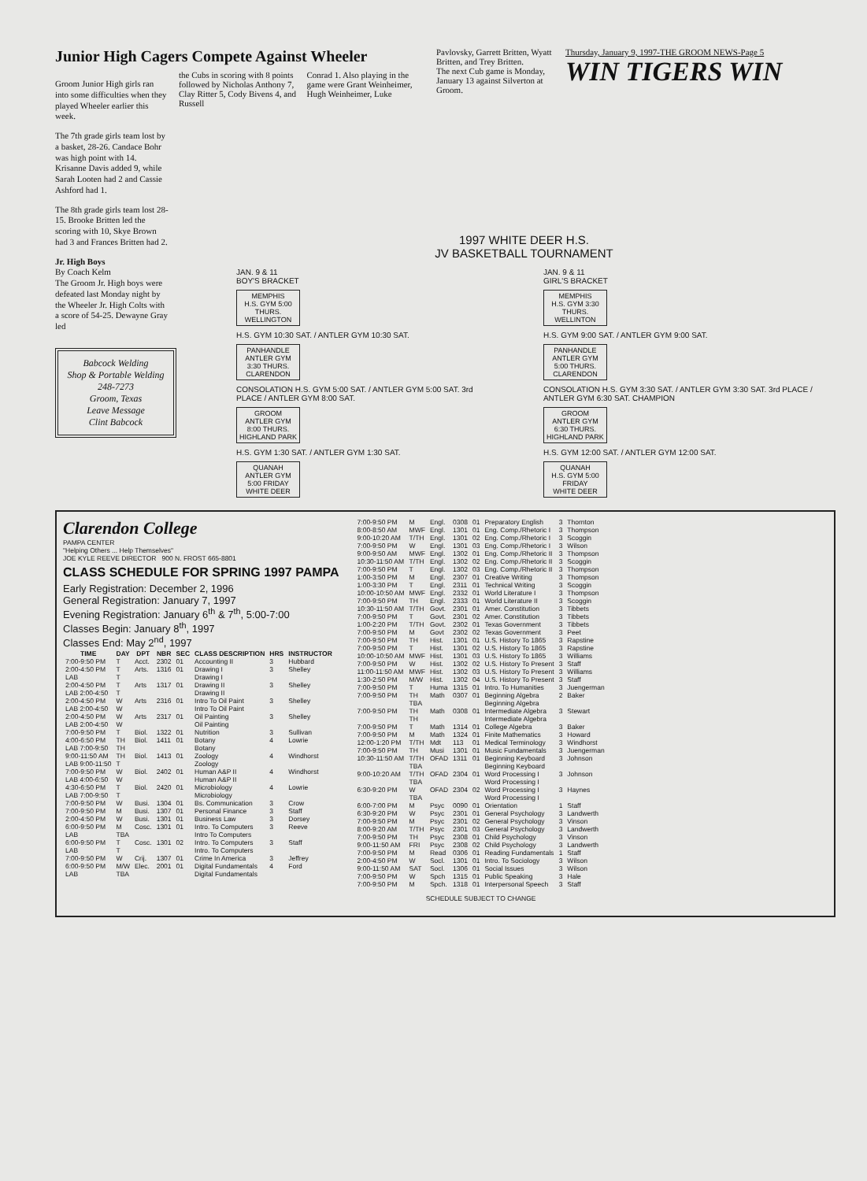Junior High Cagers Compete Against Wheeler
Groom Junior High girls ran into some difficulties when they played Wheeler earlier this week.
The 7th grade girls team lost by a basket, 28-26. Candace Bohr was high point with 14. Krisanne Davis added 9, while Sarah Looten had 2 and Cassie Ashford had 1.
The 8th grade girls team lost 28-15. Brooke Britten led the scoring with 10, Skye Brown had 3 and Frances Britten had 2.
Jr. High Boys
By Coach Kelm
The Groom Jr. High boys were defeated last Monday night by the Wheeler Jr. High Colts with a score of 54-25. Dewayne Gray led
Babcock Welding
Shop & Portable Welding
248-7273
Groom, Texas
Leave Message
Clint Babcock
the Cubs in scoring with 8 points followed by Nicholas Anthony 7, Clay Ritter 5, Cody Bivens 4, and Russell
Conrad 1. Also playing in the game were Grant Weinheimer, Hugh Weinheimer, Luke
Pavlovsky, Garrett Britten, Wyatt Britten, and Trey Britten.
The next Cub game is Monday, January 13 against Silverton at Groom.
Thursday, January 9, 1997-THE GROOM NEWS-Page 5
WIN TIGERS WIN
1997 WHITE DEER H.S.
JV BASKETBALL TOURNAMENT
JAN. 9 & 11
BOY'S BRACKET
MEMPHIS
H.S. GYM 5:00 THURS.
WELLINGTON
H.S. GYM 10:30 SAT. / ANTLER GYM 10:30 SAT.
PANHANDLE
ANTLER GYM 3:30 THURS.
CLARENDON
CONSOLATION H.S. GYM 5:00 SAT. / ANTLER GYM 5:00 SAT. 3rd PLACE / ANTLER GYM 8:00 SAT.
GROOM
ANTLER GYM 8:00 THURS.
HIGHLAND PARK
H.S. GYM 1:30 SAT. / ANTLER GYM 1:30 SAT.
QUANAH
ANTLER GYM 5:00 FRIDAY
WHITE DEER
JAN. 9 & 11
GIRL'S BRACKET
MEMPHIS
H.S. GYM 3:30 THURS.
WELLINTON
H.S. GYM 9:00 SAT. / ANTLER GYM 9:00 SAT.
PANHANDLE
ANTLER GYM 5:00 THURS.
CLARENDON
CONSOLATION H.S. GYM 3:30 SAT. / ANTLER GYM 3:30 SAT. 3rd PLACE / ANTLER GYM 6:30 SAT. CHAMPION
GROOM
ANTLER GYM 6:30 THURS.
HIGHLAND PARK
H.S. GYM 12:00 SAT. / ANTLER GYM 12:00 SAT.
QUANAH
H.S. GYM 5:00 FRIDAY
WHITE DEER
Clarendon College
PAMPA CENTER
"Helping Others ... Help Themselves"
JOE KYLE REEVE DIRECTOR 900 N. FROST 665-8801
CLASS SCHEDULE FOR SPRING 1997 PAMPA
Early Registration: December 2, 1996
General Registration: January 7, 1997
Evening Registration: January 6<sup>th</sup> & 7<sup>th</sup>, 5:00-7:00
Classes Begin: January 8<sup>th</sup>, 1997
Classes End: May 2<sup>nd</sup>, 1997
| TIME | DAY | DPT | NBR | SEC | CLASS DESCRIPTION | HRS | INSTRUCTOR |
| --- | --- | --- | --- | --- | --- | --- | --- |
| 7:00-9:50 PM | T | Acct. | 2302 | 01 | Accounting II | 3 | Hubbard |
| 2:00-4:50 PM | T | Arts. | 1316 | 01 | Drawing I | 3 | Shelley |
| LAB | T | | | | Drawing I | | |
| 2:00-4:50 PM | T | Arts | 1317 | 01 | Drawing II | 3 | Shelley |
| LAB 2:00-4:50 | T | | | | Drawing II | | |
| 2:00-4:50 PM | W | Arts | 2316 | 01 | Intro To Oil Paint | 3 | Shelley |
| LAB 2:00-4:50 | W | | | | Intro To Oil Paint | | |
| 2:00-4:50 PM | W | Arts | 2317 | 01 | Oil Painting | 3 | Shelley |
| LAB 2:00-4:50 | W | | | | Oil Painting | | |
| 7:00-9:50 PM | T | Biol. | 1322 | 01 | Nutrition | 3 | Sullivan |
| 4:00-6:50 PM | TH | Biol. | 1411 | 01 | Botany | 4 | Lowrie |
| LAB 7:00-9:50 | TH | | | | Botany | | |
| 9:00-11:50 AM | TH | Biol. | 1413 | 01 | Zoology | 4 | Windhorst |
| LAB 9:00-11:50 | T | | | | Zoology | | |
| 7:00-9:50 PM | W | Biol. | 2402 | 01 | Human A&P II | 4 | Windhorst |
| LAB 4:00-6:50 | W | | | | Human A&P II | | |
| 4:30-6:50 PM | T | Biol. | 2420 | 01 | Microbiology | 4 | Lowrie |
| LAB 7:00-9:50 | T | | | | Microbiology | | |
| 7:00-9:50 PM | W | Busi. | 1304 | 01 | Bs. Communication | 3 | Crow |
| 7:00-9:50 PM | M | Busi. | 1307 | 01 | Personal Finance | 3 | Staff |
| 2:00-4:50 PM | W | Busi. | 1301 | 01 | Business Law | 3 | Dorsey |
| 6:00-9:50 PM | M | Cosc. | 1301 | 01 | Intro. To Computers | 3 | Reeve |
| LAB | TBA | | | | Intro To Computers | | |
| 6:00-9:50 PM | T | Cosc. | 1301 | 02 | Intro. To Computers | 3 | Staff |
| LAB | T | | | | Intro. To Computers | | |
| 7:00-9:50 PM | W | Crij. | 1307 | 01 | Crime In America | 3 | Jeffrey |
| 6:00-9:50 PM | M/W | Elec. | 2001 | 01 | Digital Fundamentals | 4 | Ford |
| LAB | TBA | | | | Digital Fundamentals | | |
| 7:00-9:50 PM | M | Engl. | 0308 | 01 | Preparatory English | 3 | Thornton |
| 8:00-8:50 AM | MWF | Engl. | 1301 | 01 | Eng. Comp./Rhetoric I | 3 | Thompson |
| 9:00-10:20 AM | T/TH | Engl. | 1301 | 02 | Eng. Comp./Rhetoric I | 3 | Scoggin |
| 7:00-9:50 PM | W | Engl. | 1301 | 03 | Eng. Comp./Rhetoric I | 3 | Wilson |
| 9:00-9:50 AM | MWF | Engl. | 1302 | 01 | Eng. Comp./Rhetoric II | 3 | Thompson |
| 10:30-11:50 AM | T/TH | Engl. | 1302 | 02 | Eng. Comp./Rhetoric II | 3 | Scoggin |
| 7:00-9:50 PM | T | Engl. | 1302 | 03 | Eng. Comp./Rhetoric II | 3 | Thompson |
| 1:00-3:50 PM | M | Engl. | 2307 | 01 | Creative Writing | 3 | Thompson |
| 1:00-3:30 PM | T | Engl. | 2311 | 01 | Technical Writing | 3 | Scoggin |
| 10:00-10:50 AM | MWF | Engl. | 2332 | 01 | World Literature I | 3 | Thompson |
| 7:00-9:50 PM | TH | Engl. | 2333 | 01 | World Literature II | 3 | Scoggin |
| 10:30-11:50 AM | T/TH | Govt. | 2301 | 01 | Amer. Constitution | 3 | Tibbets |
| 7:00-9:50 PM | T | Govt. | 2301 | 02 | Amer. Constitution | 3 | Tibbets |
| 1:00-2:20 PM | T/TH | Govt. | 2302 | 01 | Texas Government | 3 | Tibbets |
| 7:00-9:50 PM | M | Govt | 2302 | 02 | Texas Government | 3 | Peet |
| 7:00-9:50 PM | TH | Hist. | 1301 | 01 | U.S. History To 1865 | 3 | Rapstine |
| 7:00-9:50 PM | T | Hist. | 1301 | 02 | U.S. History To 1865 | 3 | Rapstine |
| 10:00-10:50 AM | MWF | Hist. | 1301 | 03 | U.S. History To 1865 | 3 | Williams |
| 7:00-9:50 PM | W | Hist. | 1302 | 02 | U.S. History To Present | 3 | Staff |
| 11:00-11:50 AM | MWF | Hist. | 1302 | 03 | U.S. History To Present | 3 | Williams |
| 1:30-2:50 PM | M/W | Hist. | 1302 | 04 | U.S. History To Present | 3 | Staff |
| 7:00-9:50 PM | T | Huma | 1315 | 01 | Intro. To Humanities | 3 | Juengerman |
| 7:00-9:50 PM | TH | Math | 0307 | 01 | Beginning Algebra | 2 | Baker |
| | TBA | | | | Beginning Algebra | | |
| 7:00-9:50 PM | TH | Math | 0308 | 01 | Intermediate Algebra | 3 | Stewart |
| | TH | | | | Intermediate Algebra | | |
| 7:00-9:50 PM | T | Math | 1314 | 01 | College Algebra | 3 | Baker |
| 7:00-9:50 PM | M | Math | 1324 | 01 | Finite Mathematics | 3 | Howard |
| 12:00-1:20 PM | T/TH | Mdt | 113 | 01 | Medical Terminology | 3 | Windhorst |
| 7:00-9:50 PM | TH | Musi | 1301 | 01 | Music Fundamentals | 3 | Juengerman |
| 10:30-11:50 AM | T/TH | OFAD | 1311 | 01 | Beginning Keyboard | 3 | Johnson |
| | TBA | | | | Beginning Keyboard | | |
| 9:00-10:20 AM | T/TH | OFAD | 2304 | 01 | Word Processing I | 3 | Johnson |
| | TBA | | | | Word Processing I | | |
| 6:30-9:20 PM | W | OFAD | 2304 | 02 | Word Processing I | 3 | Haynes |
| | TBA | | | | Word Processing I | | |
| 6:00-7:00 PM | M | Psyc | 0090 | 01 | Orientation | 1 | Staff |
| 6:30-9:20 PM | W | Psyc | 2301 | 01 | General Psychology | 3 | Landwerth |
| 7:00-9:50 PM | M | Psyc | 2301 | 02 | General Psychology | 3 | Vinson |
| 8:00-9:20 AM | T/TH | Psyc | 2301 | 03 | General Psychology | 3 | Landwerth |
| 7:00-9:50 PM | TH | Psyc | 2308 | 01 | Child Psychology | 3 | Vinson |
| 9:00-11:50 AM | FRI | Psyc | 2308 | 02 | Child Psychology | 3 | Landwerth |
| 7:00-9:50 PM | M | Read | 0306 | 01 | Reading Fundamentals | 1 | Staff |
| 2:00-4:50 PM | W | Socl. | 1301 | 01 | Intro. To Sociology | 3 | Wilson |
| 9:00-11:50 AM | SAT | Socl. | 1306 | 01 | Social Issues | 3 | Wilson |
| 7:00-9:50 PM | W | Spch | 1315 | 01 | Public Speaking | 3 | Hale |
| 7:00-9:50 PM | M | Spch. | 1318 | 01 | Interpersonal Speech | 3 | Staff |
SCHEDULE SUBJECT TO CHANGE